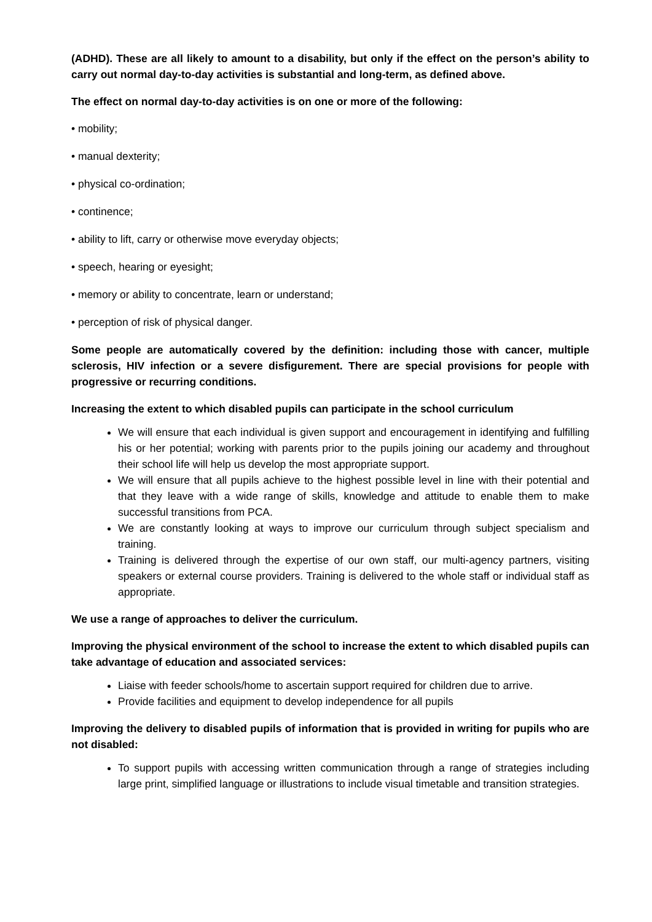(ADHD). These are all likely to amount to a disability, but only if the effect on the person’s ability to carry out normal day-to-day activities is substantial and long-term, as defined above.
The effect on normal day-to-day activities is on one or more of the following:
• mobility;
• manual dexterity;
• physical co-ordination;
• continence;
• ability to lift, carry or otherwise move everyday objects;
• speech, hearing or eyesight;
• memory or ability to concentrate, learn or understand;
• perception of risk of physical danger.
Some people are automatically covered by the definition: including those with cancer, multiple sclerosis, HIV infection or a severe disfigurement. There are special provisions for people with progressive or recurring conditions.
Increasing the extent to which disabled pupils can participate in the school curriculum
We will ensure that each individual is given support and encouragement in identifying and fulfilling his or her potential; working with parents prior to the pupils joining our academy and throughout their school life will help us develop the most appropriate support.
We will ensure that all pupils achieve to the highest possible level in line with their potential and that they leave with a wide range of skills, knowledge and attitude to enable them to make successful transitions from PCA.
We are constantly looking at ways to improve our curriculum through subject specialism and training.
Training is delivered through the expertise of our own staff, our multi-agency partners, visiting speakers or external course providers. Training is delivered to the whole staff or individual staff as appropriate.
We use a range of approaches to deliver the curriculum.
Improving the physical environment of the school to increase the extent to which disabled pupils can take advantage of education and associated services:
Liaise with feeder schools/home to ascertain support required for children due to arrive.
Provide facilities and equipment to develop independence for all pupils
Improving the delivery to disabled pupils of information that is provided in writing for pupils who are not disabled:
To support pupils with accessing written communication through a range of strategies including large print, simplified language or illustrations to include visual timetable and transition strategies.